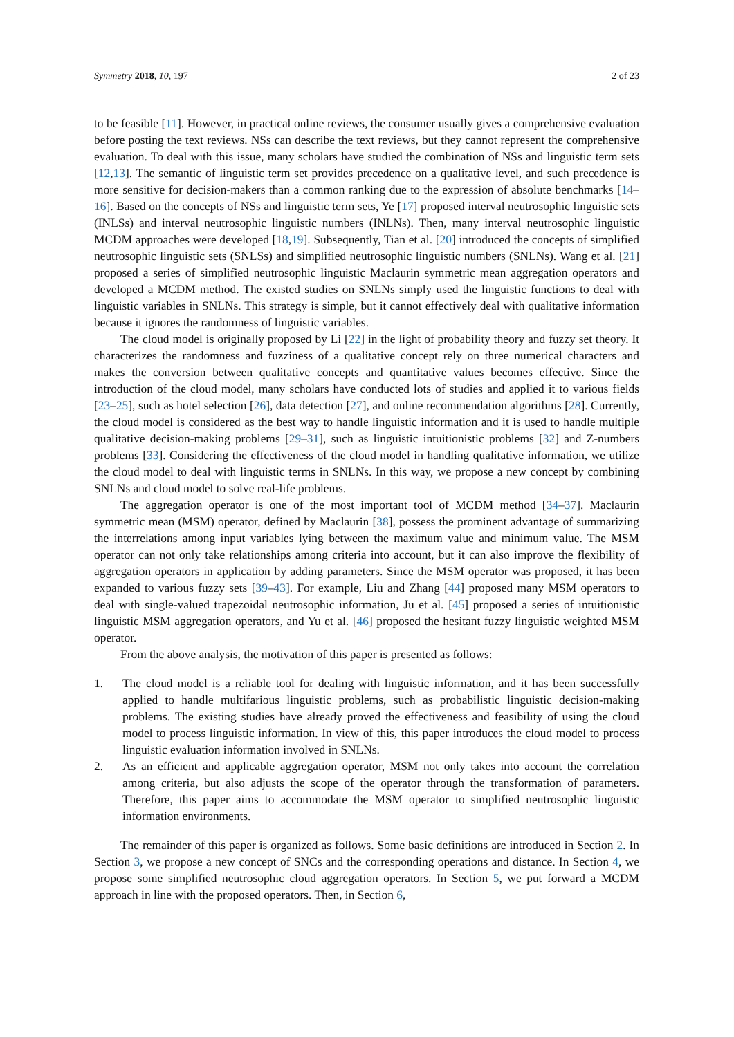Symmetry 2018, 10, 197 2 of 23
to be feasible [11]. However, in practical online reviews, the consumer usually gives a comprehensive evaluation before posting the text reviews. NSs can describe the text reviews, but they cannot represent the comprehensive evaluation. To deal with this issue, many scholars have studied the combination of NSs and linguistic term sets [12,13]. The semantic of linguistic term set provides precedence on a qualitative level, and such precedence is more sensitive for decision-makers than a common ranking due to the expression of absolute benchmarks [14–16]. Based on the concepts of NSs and linguistic term sets, Ye [17] proposed interval neutrosophic linguistic sets (INLSs) and interval neutrosophic linguistic numbers (INLNs). Then, many interval neutrosophic linguistic MCDM approaches were developed [18,19]. Subsequently, Tian et al. [20] introduced the concepts of simplified neutrosophic linguistic sets (SNLSs) and simplified neutrosophic linguistic numbers (SNLNs). Wang et al. [21] proposed a series of simplified neutrosophic linguistic Maclaurin symmetric mean aggregation operators and developed a MCDM method. The existed studies on SNLNs simply used the linguistic functions to deal with linguistic variables in SNLNs. This strategy is simple, but it cannot effectively deal with qualitative information because it ignores the randomness of linguistic variables.
The cloud model is originally proposed by Li [22] in the light of probability theory and fuzzy set theory. It characterizes the randomness and fuzziness of a qualitative concept rely on three numerical characters and makes the conversion between qualitative concepts and quantitative values becomes effective. Since the introduction of the cloud model, many scholars have conducted lots of studies and applied it to various fields [23–25], such as hotel selection [26], data detection [27], and online recommendation algorithms [28]. Currently, the cloud model is considered as the best way to handle linguistic information and it is used to handle multiple qualitative decision-making problems [29–31], such as linguistic intuitionistic problems [32] and Z-numbers problems [33]. Considering the effectiveness of the cloud model in handling qualitative information, we utilize the cloud model to deal with linguistic terms in SNLNs. In this way, we propose a new concept by combining SNLNs and cloud model to solve real-life problems.
The aggregation operator is one of the most important tool of MCDM method [34–37]. Maclaurin symmetric mean (MSM) operator, defined by Maclaurin [38], possess the prominent advantage of summarizing the interrelations among input variables lying between the maximum value and minimum value. The MSM operator can not only take relationships among criteria into account, but it can also improve the flexibility of aggregation operators in application by adding parameters. Since the MSM operator was proposed, it has been expanded to various fuzzy sets [39–43]. For example, Liu and Zhang [44] proposed many MSM operators to deal with single-valued trapezoidal neutrosophic information, Ju et al. [45] proposed a series of intuitionistic linguistic MSM aggregation operators, and Yu et al. [46] proposed the hesitant fuzzy linguistic weighted MSM operator.
From the above analysis, the motivation of this paper is presented as follows:
1. The cloud model is a reliable tool for dealing with linguistic information, and it has been successfully applied to handle multifarious linguistic problems, such as probabilistic linguistic decision-making problems. The existing studies have already proved the effectiveness and feasibility of using the cloud model to process linguistic information. In view of this, this paper introduces the cloud model to process linguistic evaluation information involved in SNLNs.
2. As an efficient and applicable aggregation operator, MSM not only takes into account the correlation among criteria, but also adjusts the scope of the operator through the transformation of parameters. Therefore, this paper aims to accommodate the MSM operator to simplified neutrosophic linguistic information environments.
The remainder of this paper is organized as follows. Some basic definitions are introduced in Section 2. In Section 3, we propose a new concept of SNCs and the corresponding operations and distance. In Section 4, we propose some simplified neutrosophic cloud aggregation operators. In Section 5, we put forward a MCDM approach in line with the proposed operators. Then, in Section 6,